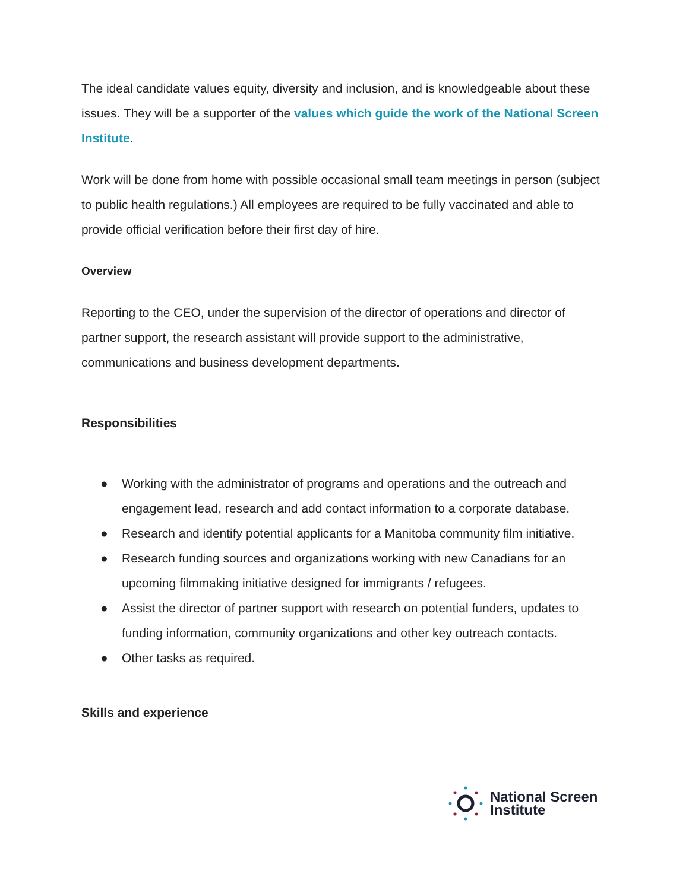The ideal candidate values equity, diversity and inclusion, and is knowledgeable about these issues. They will be a supporter of the values which guide the work of the National Screen Institute.
Work will be done from home with possible occasional small team meetings in person (subject to public health regulations.) All employees are required to be fully vaccinated and able to provide official verification before their first day of hire.
Overview
Reporting to the CEO, under the supervision of the director of operations and director of partner support, the research assistant will provide support to the administrative, communications and business development departments.
Responsibilities
● Working with the administrator of programs and operations and the outreach and engagement lead, research and add contact information to a corporate database.
● Research and identify potential applicants for a Manitoba community film initiative.
● Research funding sources and organizations working with new Canadians for an upcoming filmmaking initiative designed for immigrants / refugees.
● Assist the director of partner support with research on potential funders, updates to funding information, community organizations and other key outreach contacts.
● Other tasks as required.
Skills and experience
National Screen
Institute